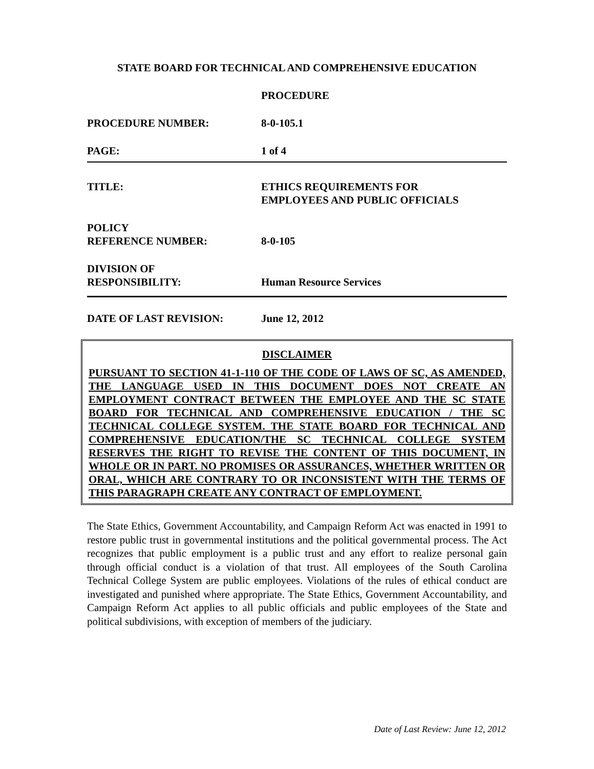STATE BOARD FOR TECHNICAL AND COMPREHENSIVE EDUCATION
PROCEDURE
PROCEDURE NUMBER: 8-0-105.1
PAGE: 1 of 4
TITLE: ETHICS REQUIREMENTS FOR
EMPLOYEES AND PUBLIC OFFICIALS
POLICY
REFERENCE NUMBER:
8-0-105
DIVISION OF
RESPONSIBILITY:
Human Resource Services
DATE OF LAST REVISION: June 12, 2012
DISCLAIMER
PURSUANT TO SECTION 41-1-110 OF THE CODE OF LAWS OF SC, AS AMENDED, THE LANGUAGE USED IN THIS DOCUMENT DOES NOT CREATE AN EMPLOYMENT CONTRACT BETWEEN THE EMPLOYEE AND THE SC STATE BOARD FOR TECHNICAL AND COMPREHENSIVE EDUCATION / THE SC TECHNICAL COLLEGE SYSTEM. THE STATE BOARD FOR TECHNICAL AND COMPREHENSIVE EDUCATION/THE SC TECHNICAL COLLEGE SYSTEM RESERVES THE RIGHT TO REVISE THE CONTENT OF THIS DOCUMENT, IN WHOLE OR IN PART. NO PROMISES OR ASSURANCES, WHETHER WRITTEN OR ORAL, WHICH ARE CONTRARY TO OR INCONSISTENT WITH THE TERMS OF THIS PARAGRAPH CREATE ANY CONTRACT OF EMPLOYMENT.
The State Ethics, Government Accountability, and Campaign Reform Act was enacted in 1991 to restore public trust in governmental institutions and the political governmental process. The Act recognizes that public employment is a public trust and any effort to realize personal gain through official conduct is a violation of that trust. All employees of the South Carolina Technical College System are public employees. Violations of the rules of ethical conduct are investigated and punished where appropriate. The State Ethics, Government Accountability, and Campaign Reform Act applies to all public officials and public employees of the State and political subdivisions, with exception of members of the judiciary.
Date of Last Review: June 12, 2012